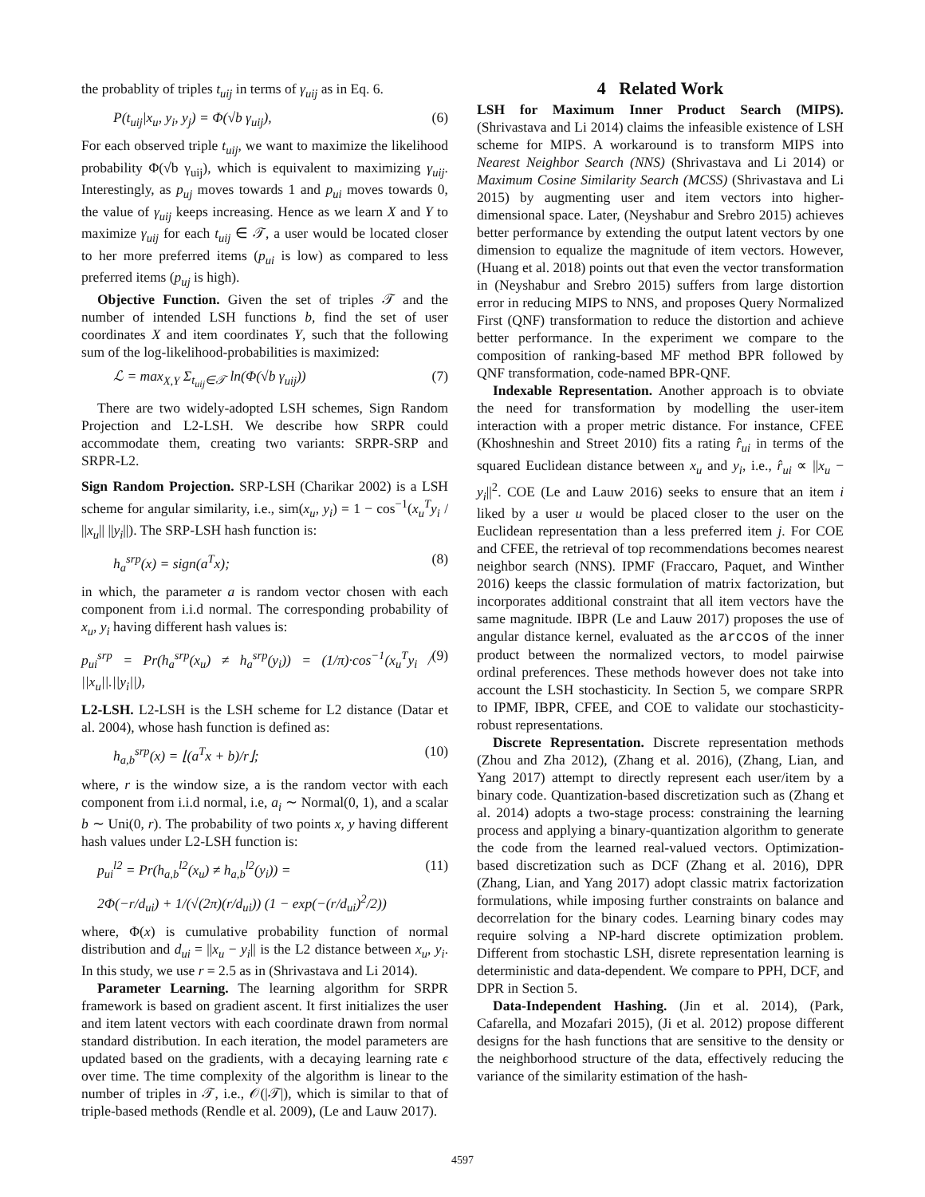the probablity of triples t<sub>uij</sub> in terms of γ<sub>uij</sub> as in Eq. 6.
P(t<sub>uij</sub>|x<sub>u</sub>, y<sub>i</sub>, y<sub>j</sub>) = Φ(√b γ<sub>uij</sub>), (6)
For each observed triple t<sub>uij</sub>, we want to maximize the likelihood probability Φ(√b γ<sub>uij</sub>), which is equivalent to maximizing γ<sub>uij</sub>. Interestingly, as p<sub>uj</sub> moves towards 1 and p<sub>ui</sub> moves towards 0, the value of γ<sub>uij</sub> keeps increasing. Hence as we learn X and Y to maximize γ<sub>uij</sub> for each t<sub>uij</sub> ∈ 𝒯, a user would be located closer to her more preferred items (p<sub>ui</sub> is low) as compared to less preferred items (p<sub>uj</sub> is high).
Objective Function. Given the set of triples 𝒯 and the number of intended LSH functions b, find the set of user coordinates X and item coordinates Y, such that the following sum of the log-likelihood-probabilities is maximized:
ℒ = max<sub>X,Y</sub> Σ<sub>t<sub>uij</sub>∈𝒯</sub> ln(Φ(√b γ<sub>uij</sub>)) (7)
There are two widely-adopted LSH schemes, Sign Random Projection and L2-LSH. We describe how SRPR could accommodate them, creating two variants: SRPR-SRP and SRPR-L2.
Sign Random Projection. SRP-LSH (Charikar 2002) is a LSH scheme for angular similarity, i.e., sim(x<sub>u</sub>, y<sub>i</sub>) = 1 − cos<sup>−1</sup>(x<sub>u</sub><sup>T</sup>y<sub>i</sub> / ||x<sub>u</sub>|| ||y<sub>i</sub>||). The SRP-LSH hash function is:
h<sub>a</sub><sup>srp</sup>(x) = sign(a<sup>T</sup>x); (8)
in which, the parameter a is random vector chosen with each component from i.i.d normal. The corresponding probability of x<sub>u</sub>, y<sub>i</sub> having different hash values is:
p<sub>ui</sub><sup>srp</sup> = Pr(h<sub>a</sub><sup>srp</sup>(x<sub>u</sub>) ≠ h<sub>a</sub><sup>srp</sup>(y<sub>i</sub>)) = (1/π)·cos<sup>−1</sup>(x<sub>u</sub><sup>T</sup>y<sub>i</sub> / ||x<sub>u</sub>||.||y<sub>i</sub>||), (9)
L2-LSH. L2-LSH is the LSH scheme for L2 distance (Datar et al. 2004), whose hash function is defined as:
h<sub>a,b</sub><sup>srp</sup>(x) = ⌊(a<sup>T</sup>x + b)/r⌋; (10)
where, r is the window size, a is the random vector with each component from i.i.d normal, i.e, a<sub>i</sub> ∼ Normal(0, 1), and a scalar b ∼ Uni(0, r). The probability of two points x, y having different hash values under L2-LSH function is:
p<sub>ui</sub><sup>l2</sup> = Pr(h<sub>a,b</sub><sup>l2</sup>(x<sub>u</sub>) ≠ h<sub>a,b</sub><sup>l2</sup>(y<sub>i</sub>)) = (11)
2Φ(−r/d<sub>ui</sub>) + 1/(√(2π)(r/d<sub>ui</sub>)) (1 − exp(−(r/d<sub>ui</sub>)<sup>2</sup>/2))
where, Φ(x) is cumulative probability function of normal distribution and d<sub>ui</sub> = ||x<sub>u</sub> − y<sub>i</sub>|| is the L2 distance between x<sub>u</sub>, y<sub>i</sub>. In this study, we use r = 2.5 as in (Shrivastava and Li 2014).
Parameter Learning. The learning algorithm for SRPR framework is based on gradient ascent. It first initializes the user and item latent vectors with each coordinate drawn from normal standard distribution. In each iteration, the model parameters are updated based on the gradients, with a decaying learning rate ϵ over time. The time complexity of the algorithm is linear to the number of triples in 𝒯, i.e., 𝒪(|𝒯|), which is similar to that of triple-based methods (Rendle et al. 2009), (Le and Lauw 2017).
4 Related Work
LSH for Maximum Inner Product Search (MIPS). (Shrivastava and Li 2014) claims the infeasible existence of LSH scheme for MIPS. A workaround is to transform MIPS into Nearest Neighbor Search (NNS) (Shrivastava and Li 2014) or Maximum Cosine Similarity Search (MCSS) (Shrivastava and Li 2015) by augmenting user and item vectors into higher-dimensional space. Later, (Neyshabur and Srebro 2015) achieves better performance by extending the output latent vectors by one dimension to equalize the magnitude of item vectors. However, (Huang et al. 2018) points out that even the vector transformation in (Neyshabur and Srebro 2015) suffers from large distortion error in reducing MIPS to NNS, and proposes Query Normalized First (QNF) transformation to reduce the distortion and achieve better performance. In the experiment we compare to the composition of ranking-based MF method BPR followed by QNF transformation, code-named BPR-QNF.
Indexable Representation. Another approach is to obviate the need for transformation by modelling the user-item interaction with a proper metric distance. For instance, CFEE (Khoshneshin and Street 2010) fits a rating r̂<sub>ui</sub> in terms of the squared Euclidean distance between x<sub>u</sub> and y<sub>i</sub>, i.e., r̂<sub>ui</sub> ∝ ||x<sub>u</sub> − y<sub>i</sub>||<sup>2</sup>. COE (Le and Lauw 2016) seeks to ensure that an item i liked by a user u would be placed closer to the user on the Euclidean representation than a less preferred item j. For COE and CFEE, the retrieval of top recommendations becomes nearest neighbor search (NNS). IPMF (Fraccaro, Paquet, and Winther 2016) keeps the classic formulation of matrix factorization, but incorporates additional constraint that all item vectors have the same magnitude. IBPR (Le and Lauw 2017) proposes the use of angular distance kernel, evaluated as the arccos of the inner product between the normalized vectors, to model pairwise ordinal preferences. These methods however does not take into account the LSH stochasticity. In Section 5, we compare SRPR to IPMF, IBPR, CFEE, and COE to validate our stochasticity-robust representations.
Discrete Representation. Discrete representation methods (Zhou and Zha 2012), (Zhang et al. 2016), (Zhang, Lian, and Yang 2017) attempt to directly represent each user/item by a binary code. Quantization-based discretization such as (Zhang et al. 2014) adopts a two-stage process: constraining the learning process and applying a binary-quantization algorithm to generate the code from the learned real-valued vectors. Optimization-based discretization such as DCF (Zhang et al. 2016), DPR (Zhang, Lian, and Yang 2017) adopt classic matrix factorization formulations, while imposing further constraints on balance and decorrelation for the binary codes. Learning binary codes may require solving a NP-hard discrete optimization problem. Different from stochastic LSH, disrete representation learning is deterministic and data-dependent. We compare to PPH, DCF, and DPR in Section 5.
Data-Independent Hashing. (Jin et al. 2014), (Park, Cafarella, and Mozafari 2015), (Ji et al. 2012) propose different designs for the hash functions that are sensitive to the density or the neighborhood structure of the data, effectively reducing the variance of the similarity estimation of the hash-
4597